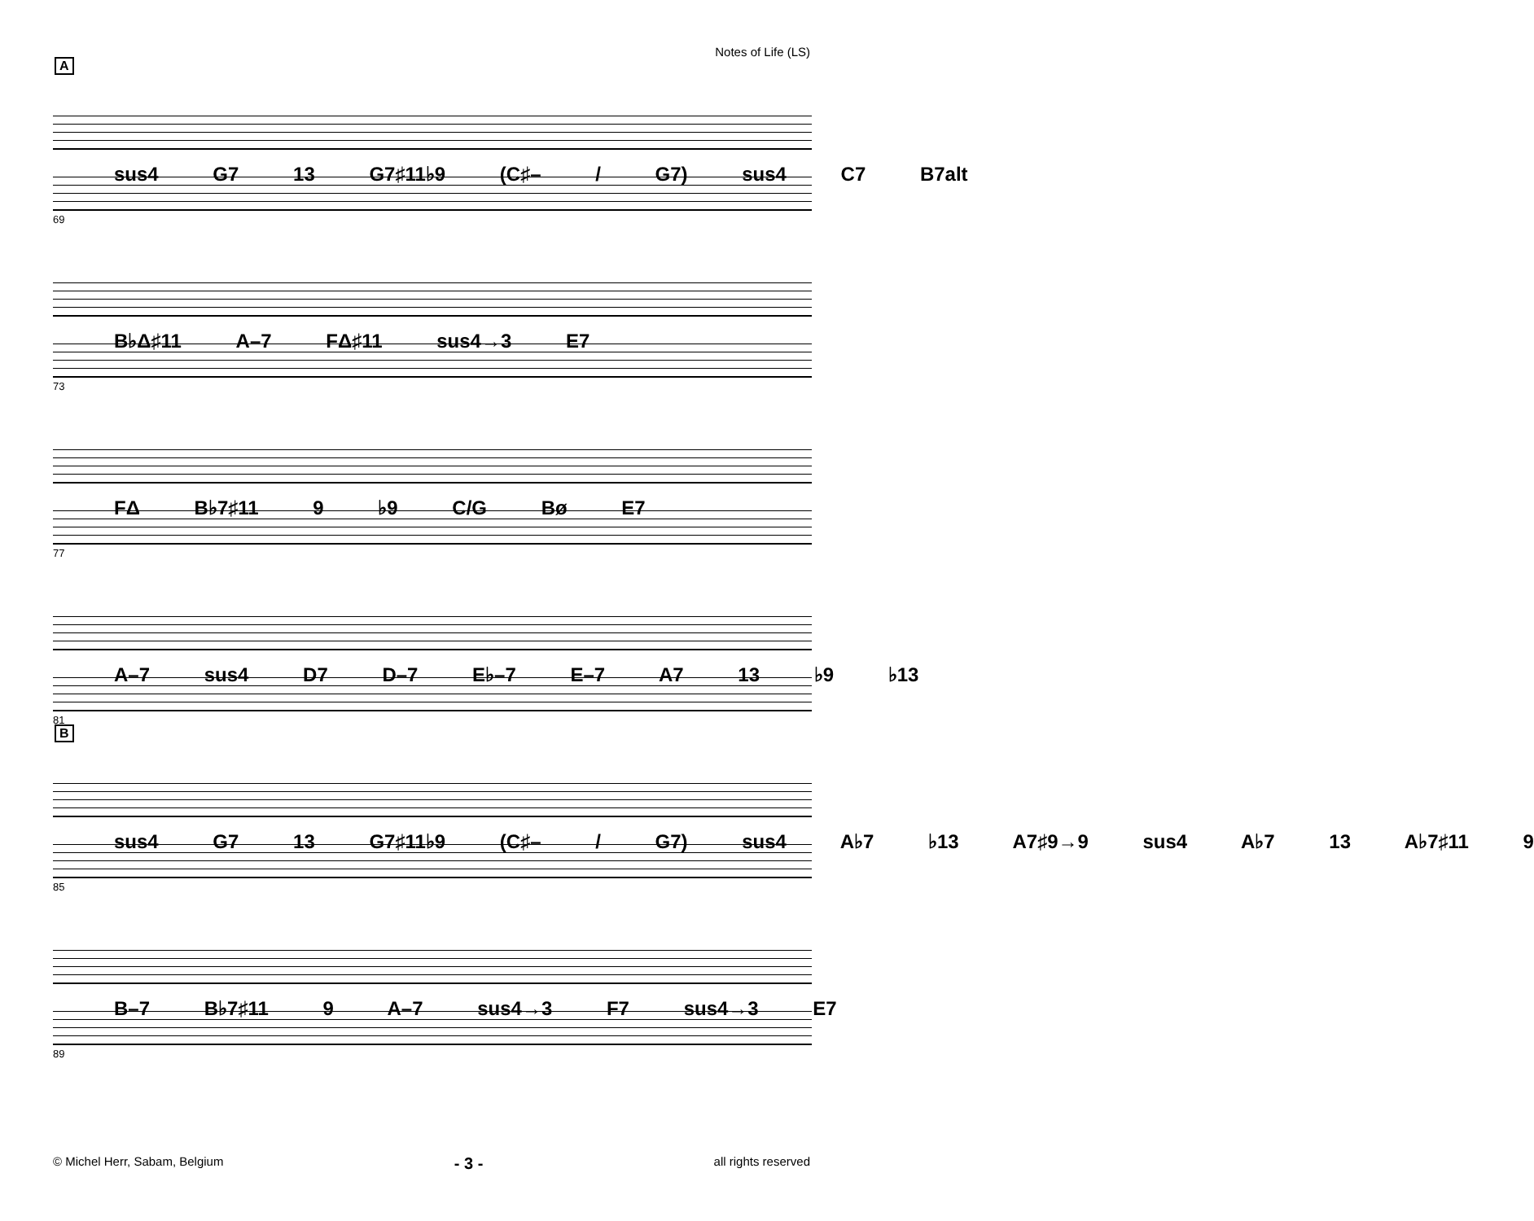Notes of Life (LS)
A
sus4 G7 13 G7♯11♭9 (C♯– / G7) sus4 C7 B7alt
69
B♭Δ♯11 A–7 FΔ♯11 sus4→3 E7
73
FΔ B♭7♯11 9 ♭9 C/G Bø E7
77
A–7 sus4 D7 D–7 E♭–7 E–7 A7 13 ♭9 ♭13
81
B
sus4 G7 13 G7♯11♭9 (C♯– / G7) sus4 A♭7 ♭13 A7♯9→9 sus4 A♭7 13 A♭7♯11 9
85
B–7 B♭7♯11 9 A–7 sus4→3 F7 sus4→3 E7
89
© Michel Herr, Sabam, Belgium - 3 - all rights reserved